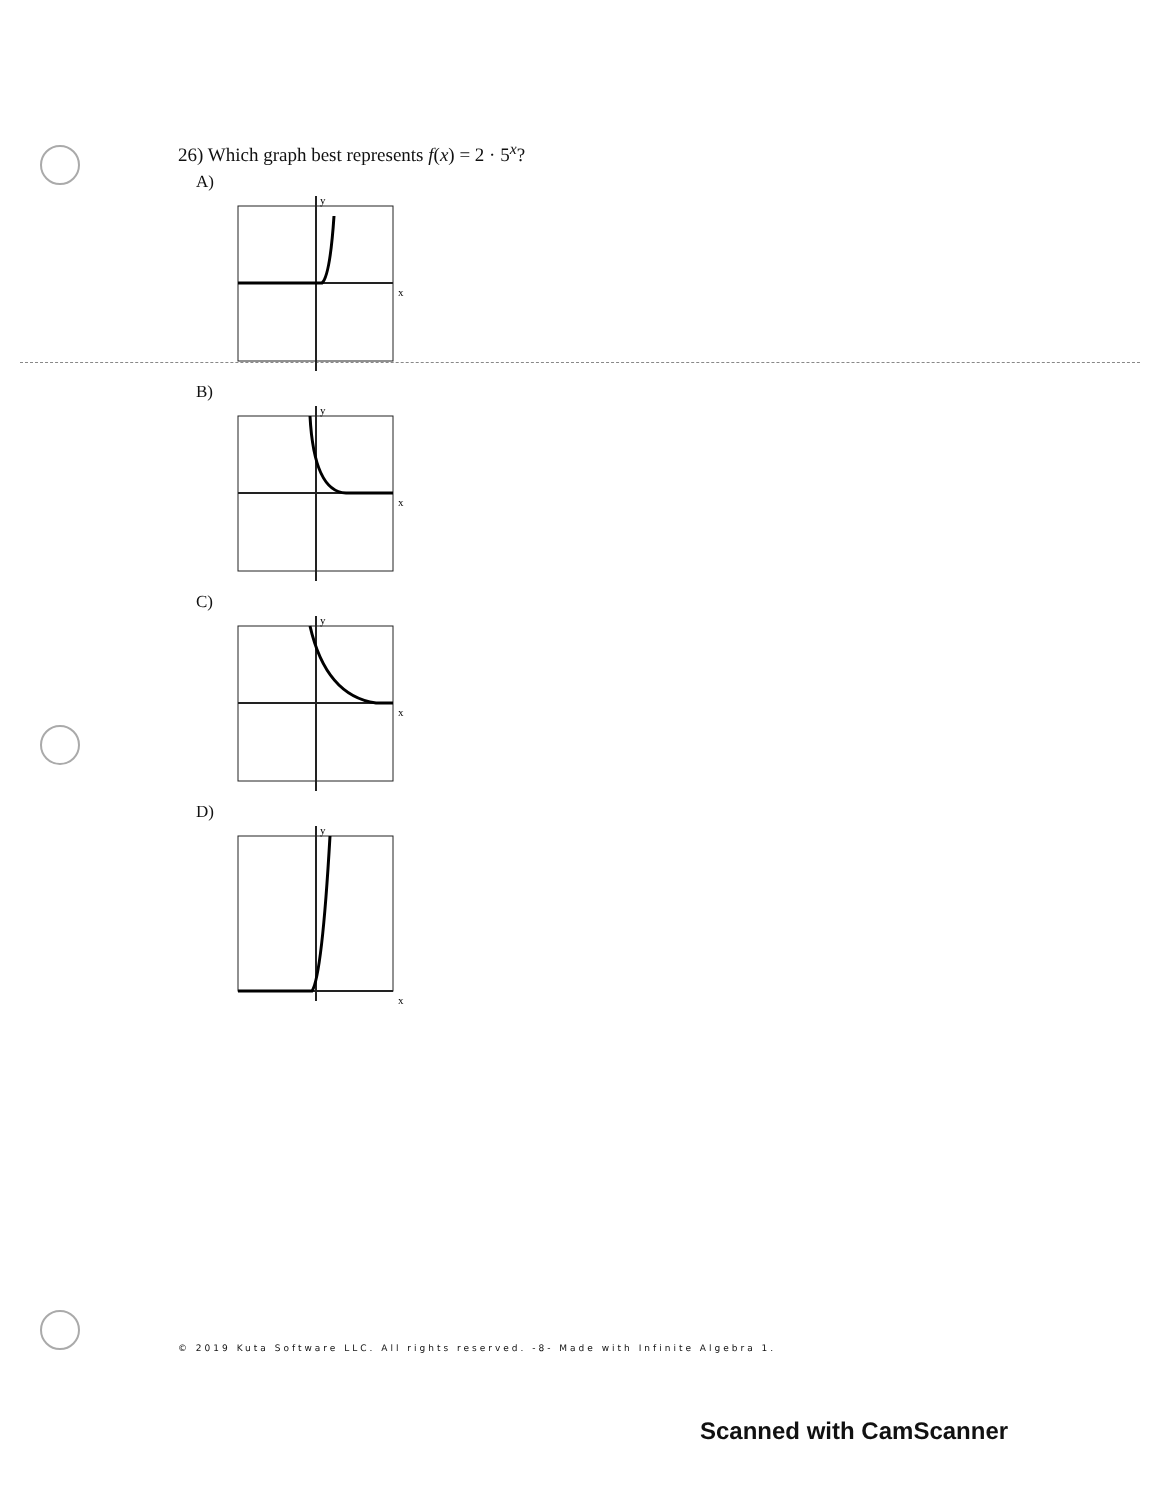26) Which graph best represents f(x) = 2 · 5<sup>x</sup>?
A)
x
y
B)
x
y
C)
x
y
D)
x
y
© 2019 Kuta Software LLC. All rights reserved. -8- Made with Infinite Algebra 1.
Scanned with CamScanner